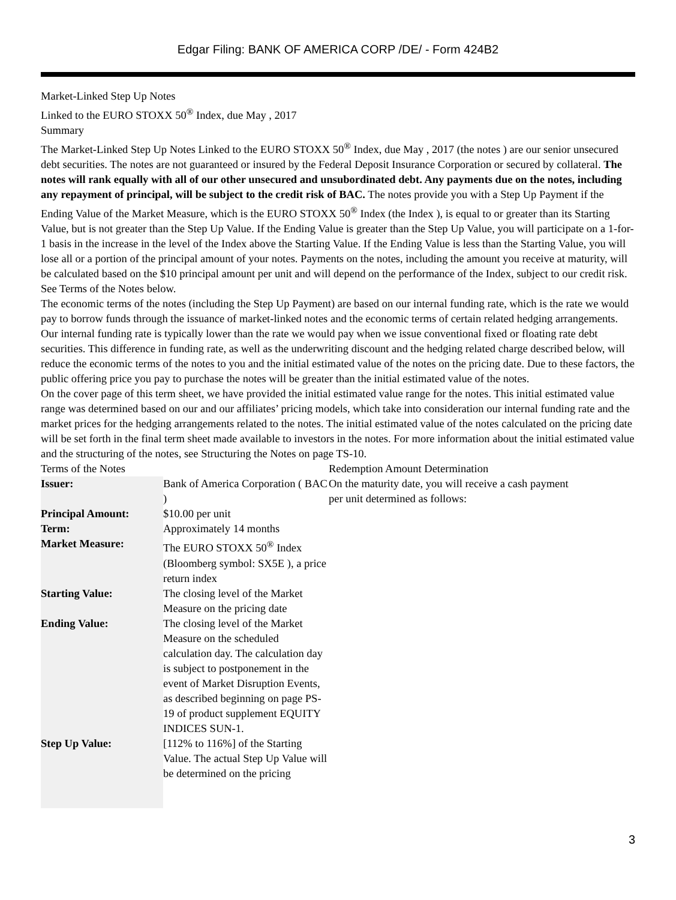Edgar Filing: BANK OF AMERICA CORP /DE/ - Form 424B2
Market-Linked Step Up Notes
Linked to the EURO STOXX 50<sup>®</sup> Index, due May , 2017
Summary
The Market-Linked Step Up Notes Linked to the EURO STOXX 50<sup>®</sup> Index, due May , 2017 (the notes ) are our senior unsecured debt securities. The notes are not guaranteed or insured by the Federal Deposit Insurance Corporation or secured by collateral. The notes will rank equally with all of our other unsecured and unsubordinated debt. Any payments due on the notes, including any repayment of principal, will be subject to the credit risk of BAC. The notes provide you with a Step Up Payment if the Ending Value of the Market Measure, which is the EURO STOXX 50<sup>®</sup> Index (the Index ), is equal to or greater than its Starting Value, but is not greater than the Step Up Value. If the Ending Value is greater than the Step Up Value, you will participate on a 1-for-1 basis in the increase in the level of the Index above the Starting Value. If the Ending Value is less than the Starting Value, you will lose all or a portion of the principal amount of your notes. Payments on the notes, including the amount you receive at maturity, will be calculated based on the $10 principal amount per unit and will depend on the performance of the Index, subject to our credit risk. See Terms of the Notes below.
The economic terms of the notes (including the Step Up Payment) are based on our internal funding rate, which is the rate we would pay to borrow funds through the issuance of market-linked notes and the economic terms of certain related hedging arrangements. Our internal funding rate is typically lower than the rate we would pay when we issue conventional fixed or floating rate debt securities. This difference in funding rate, as well as the underwriting discount and the hedging related charge described below, will reduce the economic terms of the notes to you and the initial estimated value of the notes on the pricing date. Due to these factors, the public offering price you pay to purchase the notes will be greater than the initial estimated value of the notes.
On the cover page of this term sheet, we have provided the initial estimated value range for the notes. This initial estimated value range was determined based on our and our affiliates’ pricing models, which take into consideration our internal funding rate and the market prices for the hedging arrangements related to the notes. The initial estimated value of the notes calculated on the pricing date will be set forth in the final term sheet made available to investors in the notes. For more information about the initial estimated value and the structuring of the notes, see Structuring the Notes on page TS-10.
Terms of the Notes
| Issuer: | Bank of America Corporation ( BAC ) |
| Principal Amount: | $10.00 per unit |
| Term: | Approximately 14 months |
| Market Measure: | The EURO STOXX 50<sup>®</sup> Index (Bloomberg symbol: SX5E ), a price return index |
| Starting Value: | The closing level of the Market Measure on the pricing date |
| Ending Value: | The closing level of the Market Measure on the scheduled calculation day. The calculation day is subject to postponement in the event of Market Disruption Events, as described beginning on page PS-19 of product supplement EQUITY INDICES SUN-1. |
| Step Up Value: | [112% to 116%] of the Starting Value. The actual Step Up Value will be determined on the pricing |
Redemption Amount Determination
On the maturity date, you will receive a cash payment
per unit determined as follows:
3